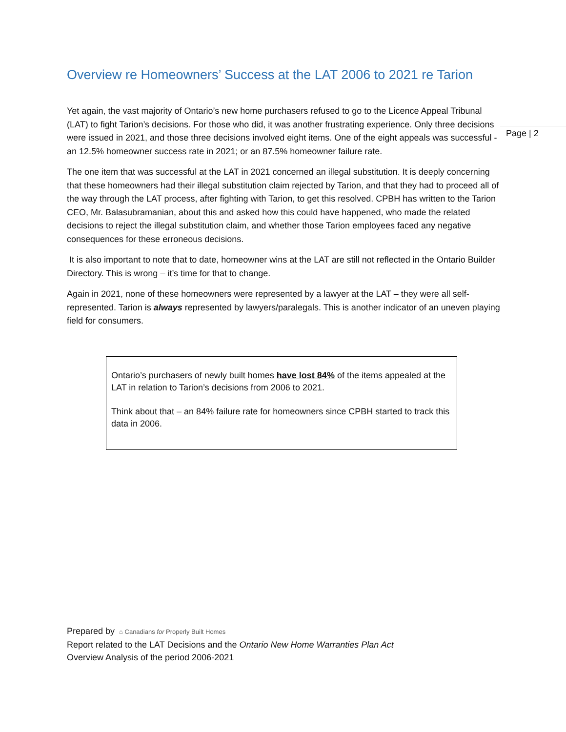Page | 2
Overview re Homeowners’ Success at the LAT 2006 to 2021 re Tarion
Yet again, the vast majority of Ontario’s new home purchasers refused to go to the Licence Appeal Tribunal (LAT) to fight Tarion’s decisions. For those who did, it was another frustrating experience. Only three decisions were issued in 2021, and those three decisions involved eight items. One of the eight appeals was successful - an 12.5% homeowner success rate in 2021; or an 87.5% homeowner failure rate.
The one item that was successful at the LAT in 2021 concerned an illegal substitution. It is deeply concerning that these homeowners had their illegal substitution claim rejected by Tarion, and that they had to proceed all of the way through the LAT process, after fighting with Tarion, to get this resolved. CPBH has written to the Tarion CEO, Mr. Balasubramanian, about this and asked how this could have happened, who made the related decisions to reject the illegal substitution claim, and whether those Tarion employees faced any negative consequences for these erroneous decisions.
It is also important to note that to date, homeowner wins at the LAT are still not reflected in the Ontario Builder Directory. This is wrong – it’s time for that to change.
Again in 2021, none of these homeowners were represented by a lawyer at the LAT – they were all self-represented. Tarion is always represented by lawyers/paralegals. This is another indicator of an uneven playing field for consumers.
Ontario’s purchasers of newly built homes have lost 84% of the items appealed at the LAT in relation to Tarion’s decisions from 2006 to 2021.
Think about that – an 84% failure rate for homeowners since CPBH started to track this data in 2006.
Prepared by ⌂ Canadians for Properly Built Homes
Report related to the LAT Decisions and the Ontario New Home Warranties Plan Act
Overview Analysis of the period 2006-2021